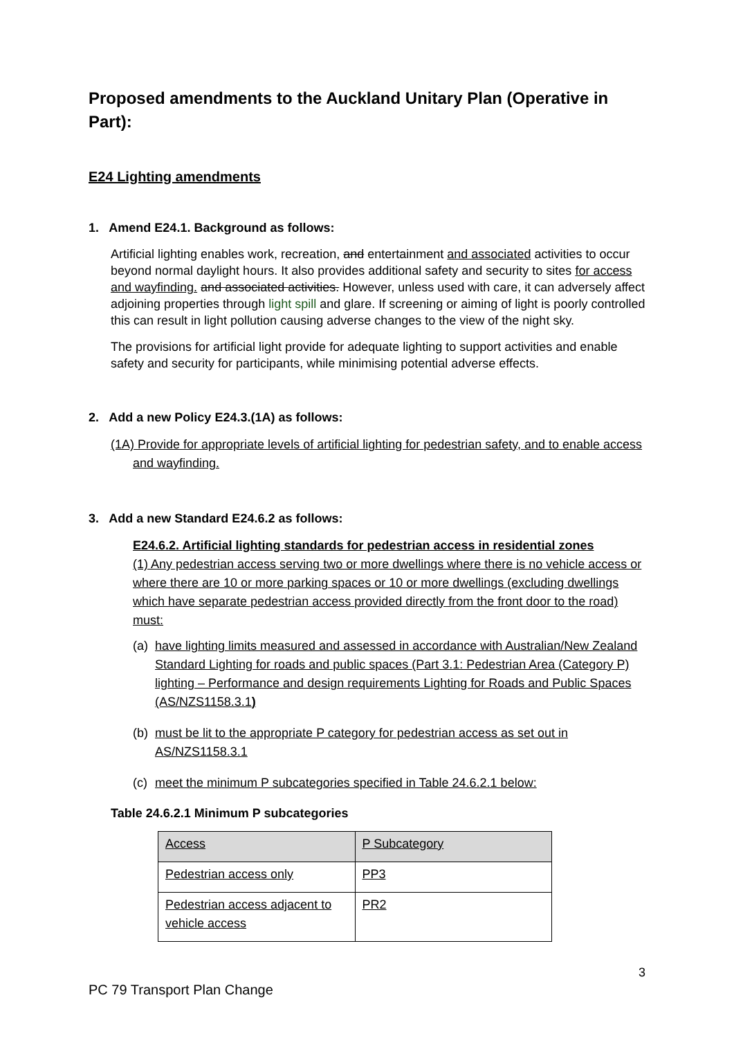Proposed amendments to the Auckland Unitary Plan (Operative in Part):
E24 Lighting amendments
1. Amend E24.1. Background as follows:
Artificial lighting enables work, recreation, and entertainment and associated activities to occur beyond normal daylight hours. It also provides additional safety and security to sites for access and wayfinding. and associated activities. However, unless used with care, it can adversely affect adjoining properties through light spill and glare. If screening or aiming of light is poorly controlled this can result in light pollution causing adverse changes to the view of the night sky.
The provisions for artificial light provide for adequate lighting to support activities and enable safety and security for participants, while minimising potential adverse effects.
2. Add a new Policy E24.3.(1A) as follows:
(1A) Provide for appropriate levels of artificial lighting for pedestrian safety, and to enable access and wayfinding.
3. Add a new Standard E24.6.2 as follows:
E24.6.2. Artificial lighting standards for pedestrian access in residential zones
(1) Any pedestrian access serving two or more dwellings where there is no vehicle access or where there are 10 or more parking spaces or 10 or more dwellings (excluding dwellings which have separate pedestrian access provided directly from the front door to the road) must:
(a) have lighting limits measured and assessed in accordance with Australian/New Zealand Standard Lighting for roads and public spaces (Part 3.1: Pedestrian Area (Category P) lighting – Performance and design requirements Lighting for Roads and Public Spaces (AS/NZS1158.3.1)
(b) must be lit to the appropriate P category for pedestrian access as set out in AS/NZS1158.3.1
(c) meet the minimum P subcategories specified in Table 24.6.2.1 below:
Table 24.6.2.1 Minimum P subcategories
| Access | P Subcategory |
| --- | --- |
| Pedestrian access only | PP3 |
| Pedestrian access adjacent to vehicle access | PR2 |
3
PC 79 Transport Plan Change